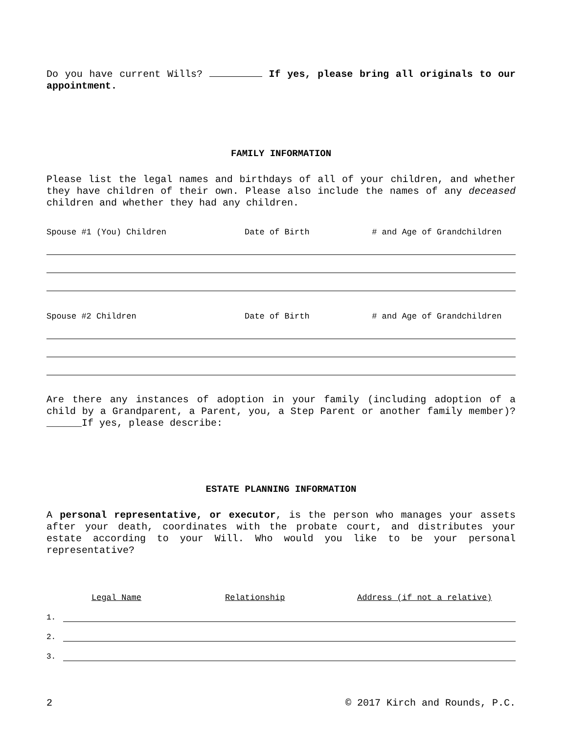Do you have current Wills? If yes, please bring all originals to our appointment.
FAMILY INFORMATION
Please list the legal names and birthdays of all of your children, and whether they have children of their own. Please also include the names of any deceased children and whether they had any children.
Spouse #1 (You) Children Date of Birth # and Age of Grandchildren
Spouse #2 Children Date of Birth # and Age of Grandchildren
Are there any instances of adoption in your family (including adoption of a child by a Grandparent, a Parent, you, a Step Parent or another family member)?______If yes, please describe:
ESTATE PLANNING INFORMATION
A personal representative, or executor, is the person who manages your assets after your death, coordinates with the probate court, and distributes your estate according to your Will. Who would you like to be your personal representative?
Legal Name Relationship Address (if not a relative)
1.
2.
3.
2 © 2017 Kirch and Rounds, P.C.